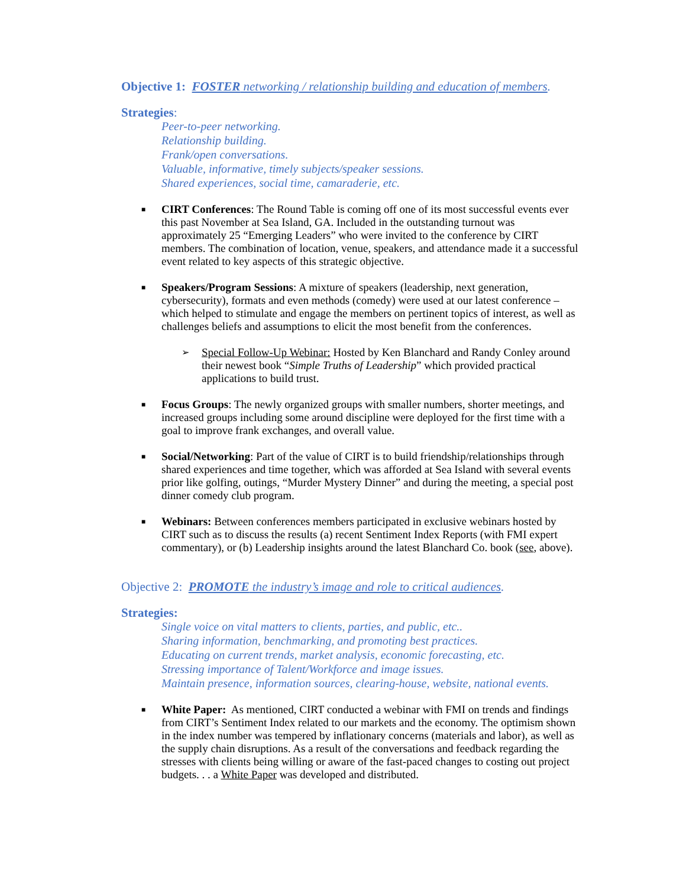Objective 1: FOSTER networking / relationship building and education of members.
Strategies:
Peer-to-peer networking.
Relationship building.
Frank/open conversations.
Valuable, informative, timely subjects/speaker sessions.
Shared experiences, social time, camaraderie, etc.
■
CIRT Conferences: The Round Table is coming off one of its most successful events ever this past November at Sea Island, GA. Included in the outstanding turnout was approximately 25 “Emerging Leaders” who were invited to the conference by CIRT members. The combination of location, venue, speakers, and attendance made it a successful event related to key aspects of this strategic objective.
■
Speakers/Program Sessions: A mixture of speakers (leadership, next generation, cybersecurity), formats and even methods (comedy) were used at our latest conference – which helped to stimulate and engage the members on pertinent topics of interest, as well as challenges beliefs and assumptions to elicit the most benefit from the conferences.
➢
Special Follow-Up Webinar: Hosted by Ken Blanchard and Randy Conley around their newest book “Simple Truths of Leadership” which provided practical applications to build trust.
■
Focus Groups: The newly organized groups with smaller numbers, shorter meetings, and increased groups including some around discipline were deployed for the first time with a goal to improve frank exchanges, and overall value.
■
Social/Networking: Part of the value of CIRT is to build friendship/relationships through shared experiences and time together, which was afforded at Sea Island with several events prior like golfing, outings, “Murder Mystery Dinner” and during the meeting, a special post dinner comedy club program.
■
Webinars: Between conferences members participated in exclusive webinars hosted by CIRT such as to discuss the results (a) recent Sentiment Index Reports (with FMI expert commentary), or (b) Leadership insights around the latest Blanchard Co. book (see, above).
Objective 2: PROMOTE the industry’s image and role to critical audiences.
Strategies:
Single voice on vital matters to clients, parties, and public, etc..
Sharing information, benchmarking, and promoting best practices.
Educating on current trends, market analysis, economic forecasting, etc.
Stressing importance of Talent/Workforce and image issues.
Maintain presence, information sources, clearing-house, website, national events.
■
White Paper: As mentioned, CIRT conducted a webinar with FMI on trends and findings from CIRT’s Sentiment Index related to our markets and the economy. The optimism shown in the index number was tempered by inflationary concerns (materials and labor), as well as the supply chain disruptions. As a result of the conversations and feedback regarding the stresses with clients being willing or aware of the fast-paced changes to costing out project budgets. . . a White Paper was developed and distributed.